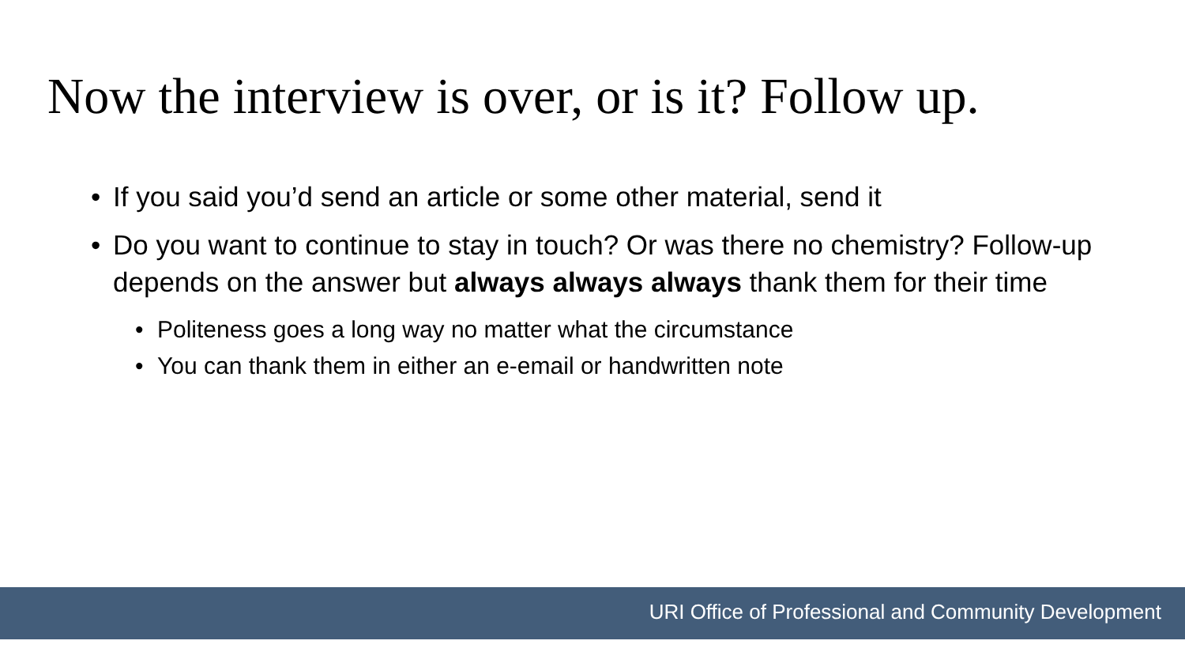Now the interview is over, or is it? Follow up.
• If you said you’d send an article or some other material, send it
• Do you want to continue to stay in touch? Or was there no chemistry? Follow-up depends on the answer but always always always thank them for their time
• Politeness goes a long way no matter what the circumstance
• You can thank them in either an e-email or handwritten note
URI Office of Professional and Community Development